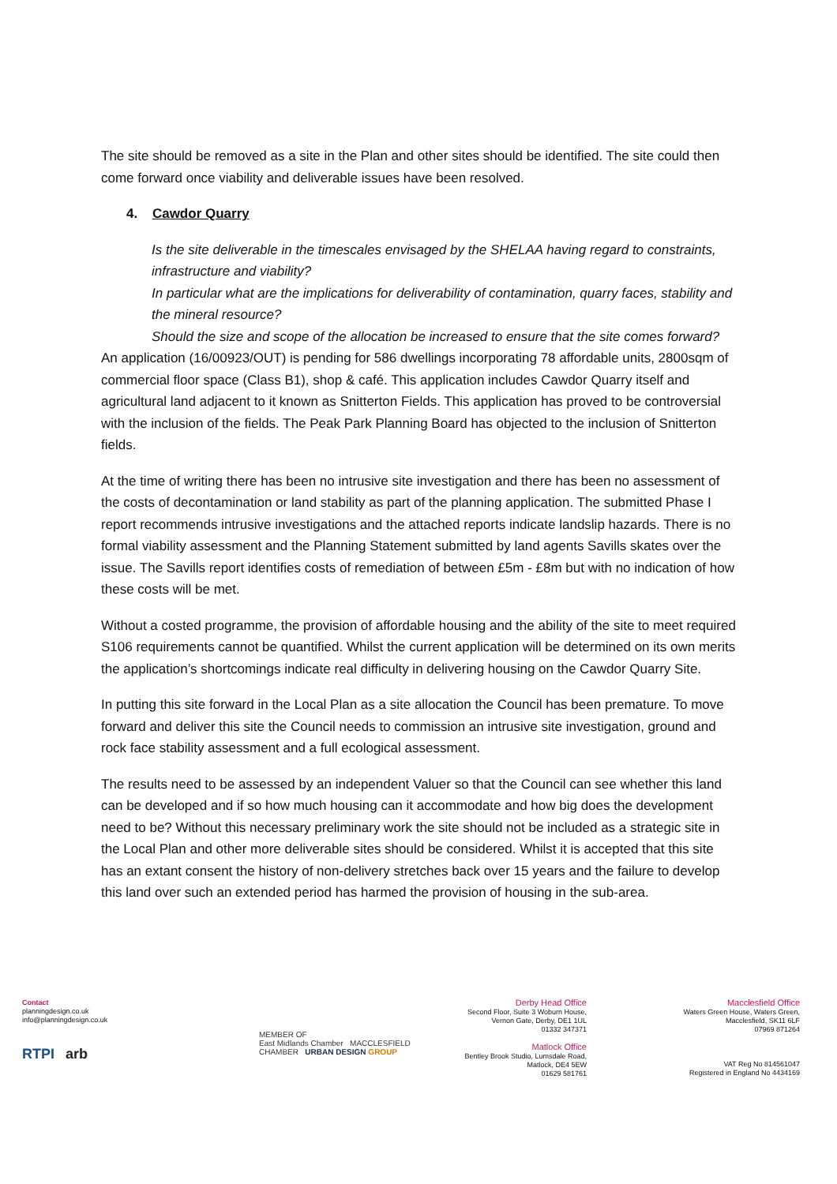The site should be removed as a site in the Plan and other sites should be identified. The site could then come forward once viability and deliverable issues have been resolved.
4. Cawdor Quarry
Is the site deliverable in the timescales envisaged by the SHELAA having regard to constraints, infrastructure and viability?
In particular what are the implications for deliverability of contamination, quarry faces, stability and the mineral resource?
Should the size and scope of the allocation be increased to ensure that the site comes forward?
An application (16/00923/OUT) is pending for 586 dwellings incorporating 78 affordable units, 2800sqm of commercial floor space (Class B1), shop & café. This application includes Cawdor Quarry itself and agricultural land adjacent to it known as Snitterton Fields. This application has proved to be controversial with the inclusion of the fields. The Peak Park Planning Board has objected to the inclusion of Snitterton fields.
At the time of writing there has been no intrusive site investigation and there has been no assessment of the costs of decontamination or land stability as part of the planning application. The submitted Phase I report recommends intrusive investigations and the attached reports indicate landslip hazards. There is no formal viability assessment and the Planning Statement submitted by land agents Savills skates over the issue. The Savills report identifies costs of remediation of between £5m - £8m but with no indication of how these costs will be met.
Without a costed programme, the provision of affordable housing and the ability of the site to meet required S106 requirements cannot be quantified. Whilst the current application will be determined on its own merits the application’s shortcomings indicate real difficulty in delivering housing on the Cawdor Quarry Site.
In putting this site forward in the Local Plan as a site allocation the Council has been premature. To move forward and deliver this site the Council needs to commission an intrusive site investigation, ground and rock face stability assessment and a full ecological assessment.
The results need to be assessed by an independent Valuer so that the Council can see whether this land can be developed and if so how much housing can it accommodate and how big does the development need to be? Without this necessary preliminary work the site should not be included as a strategic site in the Local Plan and other more deliverable sites should be considered. Whilst it is accepted that this site has an extant consent the history of non-delivery stretches back over 15 years and the failure to develop this land over such an extended period has harmed the provision of housing in the sub-area.
Contact
planningdesign.co.uk
info@planningdesign.co.uk
RTPI arb
MEMBER OF
East Midlands Chamber MACCLESFIELD CHAMBER URBAN DESIGN GROUP
Derby Head Office
Second Floor, Suite 3 Woburn House,
Vernon Gate, Derby, DE1 1UL
01332 347371
Matlock Office
Bentley Brook Studio, Lumsdale Road,
Matlock, DE4 5EW
01629 581761
Macclesfield Office
Waters Green House, Waters Green,
Macclesfield, SK11 6LF
07969 871264
VAT Reg No 814561047
Registered in England No 4434169